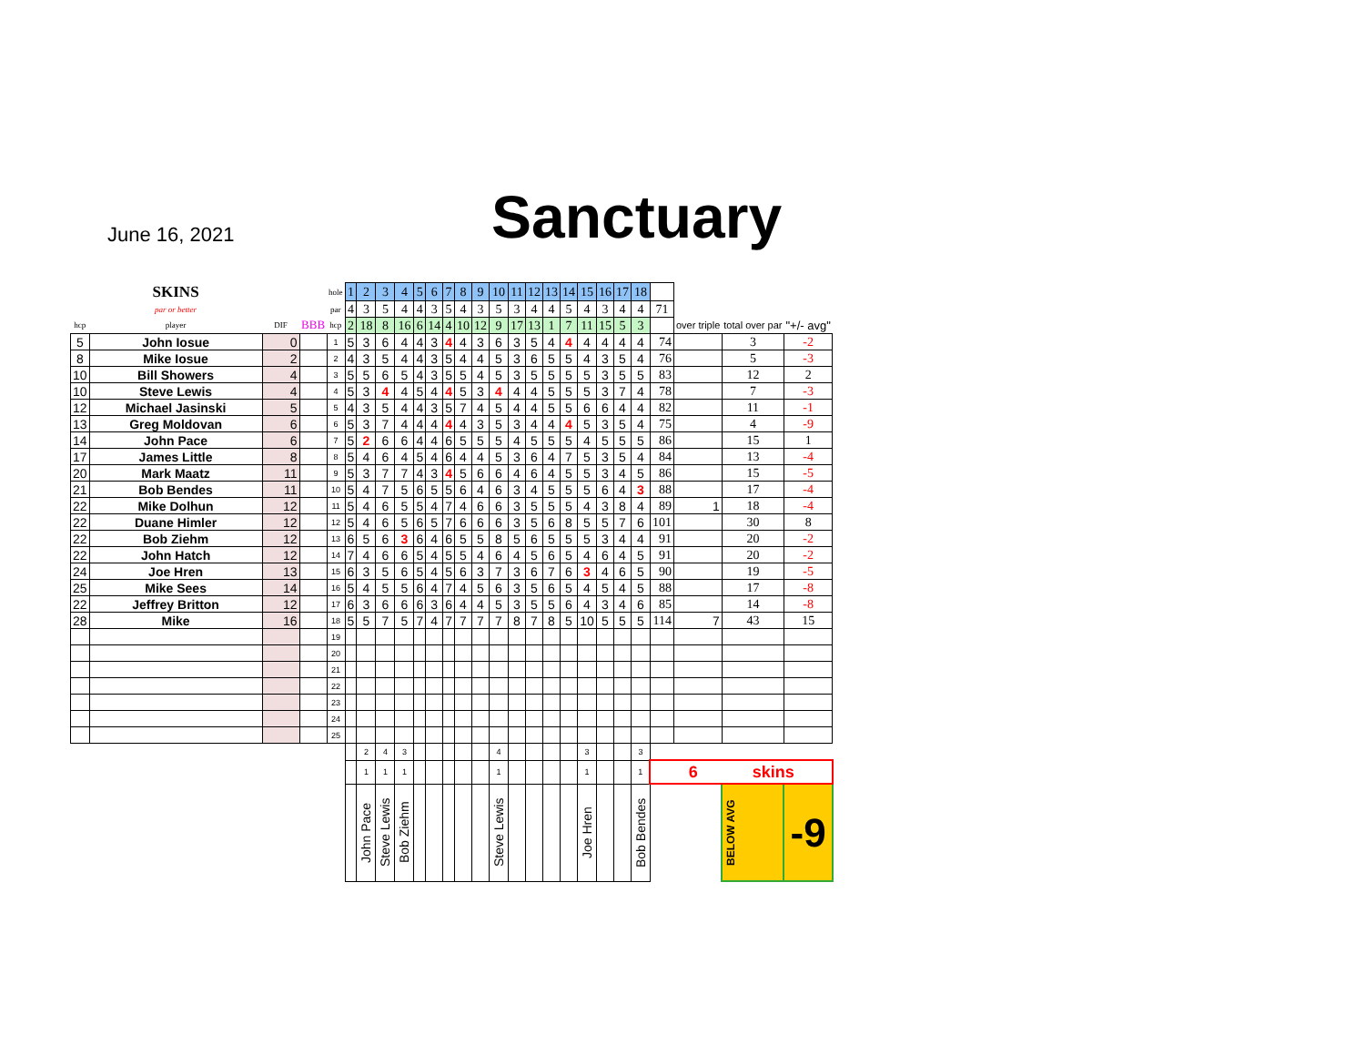June 16, 2021 Sanctuary
| | SKINS | | | hole | 1 | 2 | 3 | 4 | 5 | 6 | 7 | 8 | 9 | 10 | 11 | 12 | 13 | 14 | 15 | 16 | 17 | 18 | | | | |
| | par or better | | | par | 4 | 3 | 5 | 4 | 4 | 3 | 5 | 4 | 3 | 5 | 3 | 4 | 4 | 5 | 4 | 3 | 4 | 4 | 71 | | | |
| hcp | player | DIF | BBB | hcp | 2 | 18 | 8 | 16 | 6 | 14 | 4 | 10 | 12 | 9 | 17 | 13 | 1 | 7 | 11 | 15 | 5 | 3 | | over triple | total over par | "+/- avg" |
| 5 | John Iosue | 0 | | 1 | 5 | 3 | 6 | 4 | 4 | 3 | 4 | 4 | 3 | 6 | 3 | 5 | 4 | 4 | 4 | 4 | 4 | 4 | 74 | | 3 | -2 |
| 8 | Mike Iosue | 2 | | 2 | 4 | 3 | 5 | 4 | 4 | 3 | 5 | 4 | 4 | 5 | 3 | 6 | 5 | 5 | 4 | 3 | 5 | 4 | 76 | | 5 | -3 |
| 10 | Bill Showers | 4 | | 3 | 5 | 5 | 6 | 5 | 4 | 3 | 5 | 5 | 4 | 5 | 3 | 5 | 5 | 5 | 5 | 3 | 5 | 5 | 83 | | 12 | 2 |
| 10 | Steve Lewis | 4 | | 4 | 5 | 3 | 4 | 4 | 5 | 4 | 4 | 5 | 3 | 4 | 4 | 4 | 5 | 5 | 5 | 3 | 7 | 4 | 78 | | 7 | -3 |
| 12 | Michael Jasinski | 5 | | 5 | 4 | 3 | 5 | 4 | 4 | 3 | 5 | 7 | 4 | 5 | 4 | 4 | 5 | 5 | 6 | 6 | 4 | 4 | 82 | | 11 | -1 |
| 13 | Greg Moldovan | 6 | | 6 | 5 | 3 | 7 | 4 | 4 | 4 | 4 | 4 | 3 | 5 | 3 | 4 | 4 | 4 | 5 | 3 | 5 | 4 | 75 | | 4 | -9 |
| 14 | John Pace | 6 | | 7 | 5 | 2 | 6 | 6 | 4 | 4 | 6 | 5 | 5 | 5 | 4 | 5 | 5 | 5 | 4 | 5 | 5 | 5 | 86 | | 15 | 1 |
| 17 | James Little | 8 | | 8 | 5 | 4 | 6 | 4 | 5 | 4 | 6 | 4 | 4 | 5 | 3 | 6 | 4 | 7 | 5 | 3 | 5 | 4 | 84 | | 13 | -4 |
| 20 | Mark Maatz | 11 | | 9 | 5 | 3 | 7 | 7 | 4 | 3 | 4 | 5 | 6 | 6 | 4 | 6 | 4 | 5 | 5 | 3 | 4 | 5 | 86 | | 15 | -5 |
| 21 | Bob Bendes | 11 | | 10 | 5 | 4 | 7 | 5 | 6 | 5 | 5 | 6 | 4 | 6 | 3 | 4 | 5 | 5 | 5 | 6 | 4 | 3 | 88 | | 17 | -4 |
| 22 | Mike Dolhun | 12 | | 11 | 5 | 4 | 6 | 5 | 5 | 4 | 7 | 4 | 6 | 6 | 3 | 5 | 5 | 5 | 4 | 3 | 8 | 4 | 89 | 1 | 18 | -4 |
| 22 | Duane Himler | 12 | | 12 | 5 | 4 | 6 | 5 | 6 | 5 | 7 | 6 | 6 | 6 | 3 | 5 | 6 | 8 | 5 | 5 | 7 | 6 | 101 | | 30 | 8 |
| 22 | Bob Ziehm | 12 | | 13 | 6 | 5 | 6 | 3 | 6 | 4 | 6 | 5 | 5 | 8 | 5 | 6 | 5 | 5 | 5 | 3 | 4 | 4 | 91 | | 20 | -2 |
| 22 | John Hatch | 12 | | 14 | 7 | 4 | 6 | 6 | 5 | 4 | 5 | 5 | 4 | 6 | 4 | 5 | 6 | 5 | 4 | 6 | 4 | 5 | 91 | | 20 | -2 |
| 24 | Joe Hren | 13 | | 15 | 6 | 3 | 5 | 6 | 5 | 4 | 5 | 6 | 3 | 7 | 3 | 6 | 7 | 6 | 3 | 4 | 6 | 5 | 90 | | 19 | -5 |
| 25 | Mike Sees | 14 | | 16 | 5 | 4 | 5 | 5 | 6 | 4 | 7 | 4 | 5 | 6 | 3 | 5 | 6 | 5 | 4 | 5 | 4 | 5 | 88 | | 17 | -8 |
| 22 | Jeffrey Britton | 12 | | 17 | 6 | 3 | 6 | 6 | 6 | 3 | 6 | 4 | 4 | 5 | 3 | 5 | 5 | 6 | 4 | 3 | 4 | 6 | 85 | | 14 | -8 |
| 28 | Mike | 16 | | 18 | 5 | 5 | 7 | 5 | 7 | 4 | 7 | 7 | 7 | 7 | 8 | 7 | 8 | 5 | 10 | 5 | 5 | 5 | 114 | 7 | 43 | 15 |
| | | | | 19 | | | | | | | | | | | | | | | | | | | | | | |
| | | | | 20 | | | | | | | | | | | | | | | | | | | | | | |
| | | | | 21 | | | | | | | | | | | | | | | | | | | | | | |
| | | | | 22 | | | | | | | | | | | | | | | | | | | | | | |
| | | | | 23 | | | | | | | | | | | | | | | | | | | | | | |
| | | | | 24 | | | | | | | | | | | | | | | | | | | | | | |
| | | | | 25 | | | | | | | | | | | | | | | | | | | | | | |
| | | | | | | 2 | 4 | 3 | | | | | | 4 | | | | | 3 | | | 3 | | | | |
| | | | | | | 1 | 1 | 1 | | | | | | 1 | | | | | 1 | | | 1 | 6 skins | | | |
| | | | | | | John Pace | Steve Lewis | Bob Ziehm | | | | | | Steve Lewis | | | | | Joe Hren | | | Bob Bendes | | | BELOW AVG | -9 |